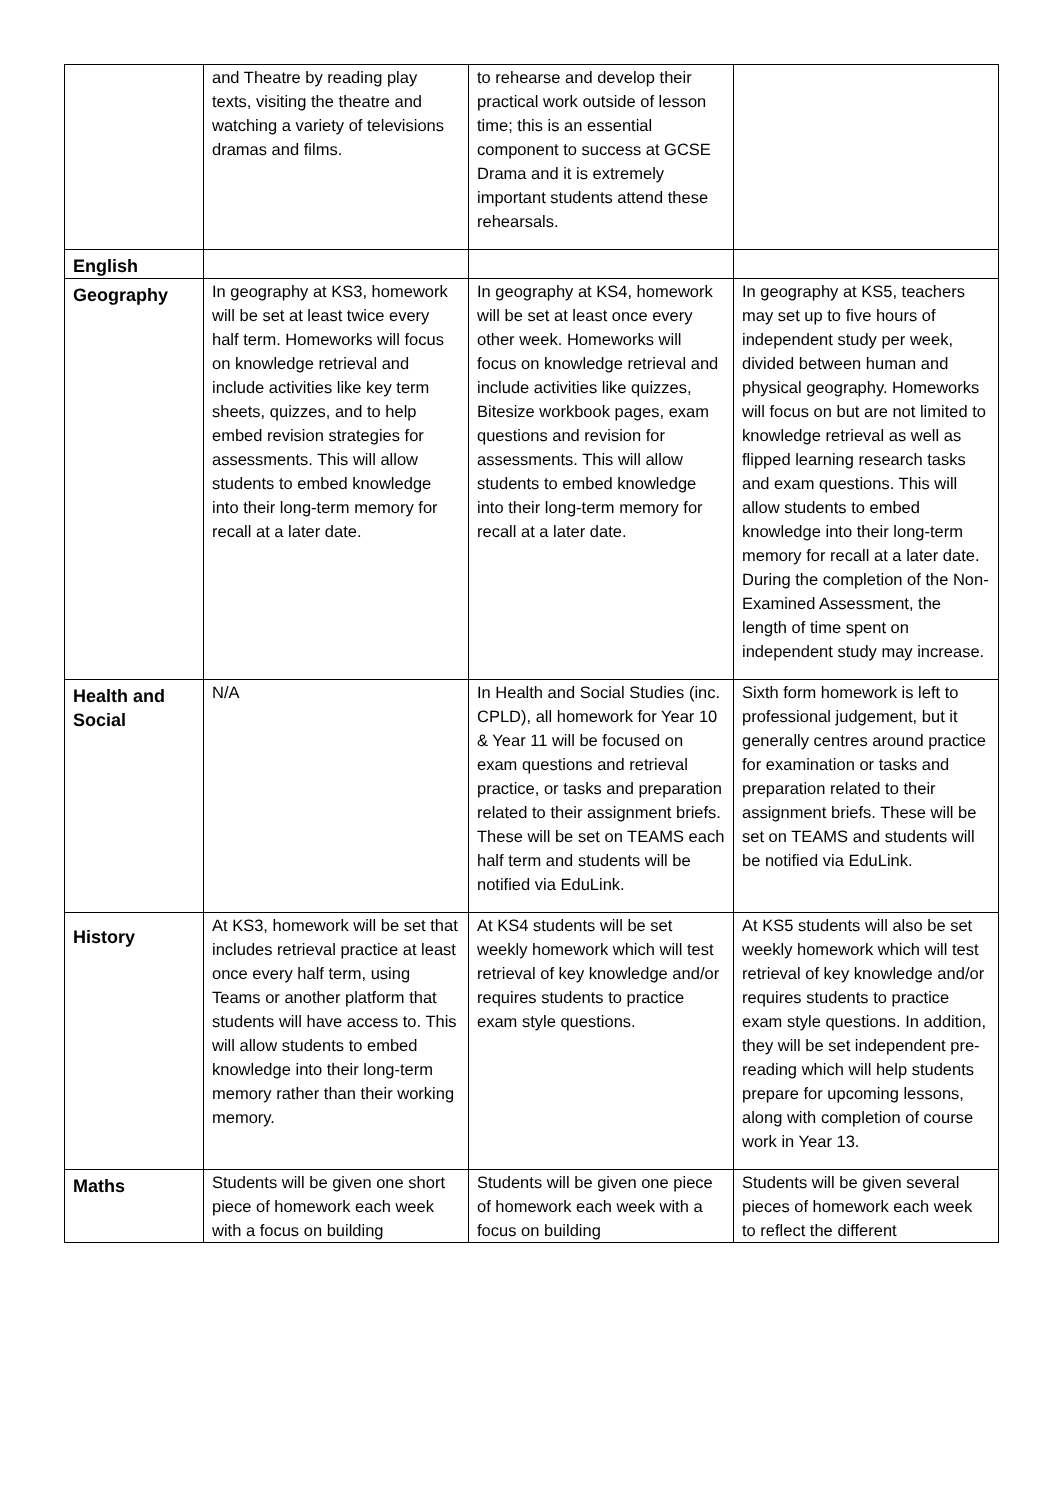| | and Theatre by reading play texts, visiting the theatre and watching a variety of televisions dramas and films. | to rehearse and develop their practical work outside of lesson time; this is an essential component to success at GCSE Drama and it is extremely important students attend these rehearsals. | |
| English | | | |
| Geography | In geography at KS3, homework will be set at least twice every half term. Homeworks will focus on knowledge retrieval and include activities like key term sheets, quizzes, and to help embed revision strategies for assessments. This will allow students to embed knowledge into their long-term memory for recall at a later date. | In geography at KS4, homework will be set at least once every other week. Homeworks will focus on knowledge retrieval and include activities like quizzes, Bitesize workbook pages, exam questions and revision for assessments. This will allow students to embed knowledge into their long-term memory for recall at a later date. | In geography at KS5, teachers may set up to five hours of independent study per week, divided between human and physical geography. Homeworks will focus on but are not limited to knowledge retrieval as well as flipped learning research tasks and exam questions. This will allow students to embed knowledge into their long-term memory for recall at a later date. During the completion of the Non-Examined Assessment, the length of time spent on independent study may increase. |
| Health and Social | N/A | In Health and Social Studies (inc. CPLD), all homework for Year 10 & Year 11 will be focused on exam questions and retrieval practice, or tasks and preparation related to their assignment briefs. These will be set on TEAMS each half term and students will be notified via EduLink. | Sixth form homework is left to professional judgement, but it generally centres around practice for examination or tasks and preparation related to their assignment briefs. These will be set on TEAMS and students will be notified via EduLink. |
| History | At KS3, homework will be set that includes retrieval practice at least once every half term, using Teams or another platform that students will have access to. This will allow students to embed knowledge into their long-term memory rather than their working memory. | At KS4 students will be set weekly homework which will test retrieval of key knowledge and/or requires students to practice exam style questions. | At KS5 students will also be set weekly homework which will test retrieval of key knowledge and/or requires students to practice exam style questions. In addition, they will be set independent pre-reading which will help students prepare for upcoming lessons, along with completion of course work in Year 13. |
| Maths | Students will be given one short piece of homework each week with a focus on building | Students will be given one piece of homework each week with a focus on building | Students will be given several pieces of homework each week to reflect the different |